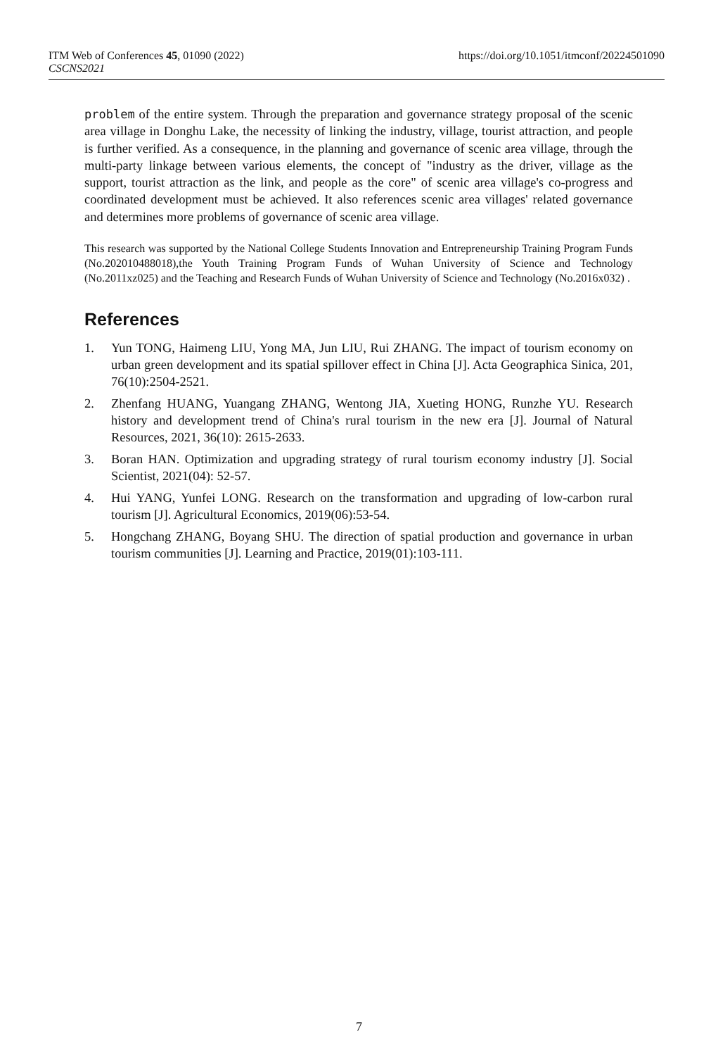ITM Web of Conferences 45, 01090 (2022)
CSCNS2021
https://doi.org/10.1051/itmconf/20224501090
problem of the entire system. Through the preparation and governance strategy proposal of the scenic area village in Donghu Lake, the necessity of linking the industry, village, tourist attraction, and people is further verified. As a consequence, in the planning and governance of scenic area village, through the multi-party linkage between various elements, the concept of "industry as the driver, village as the support, tourist attraction as the link, and people as the core" of scenic area village's co-progress and coordinated development must be achieved. It also references scenic area villages' related governance and determines more problems of governance of scenic area village.
This research was supported by the National College Students Innovation and Entrepreneurship Training Program Funds (No.202010488018),the Youth Training Program Funds of Wuhan University of Science and Technology (No.2011xz025) and the Teaching and Research Funds of Wuhan University of Science and Technology (No.2016x032) .
References
1. Yun TONG, Haimeng LIU, Yong MA, Jun LIU, Rui ZHANG. The impact of tourism economy on urban green development and its spatial spillover effect in China [J]. Acta Geographica Sinica, 201, 76(10):2504-2521.
2. Zhenfang HUANG, Yuangang ZHANG, Wentong JIA, Xueting HONG, Runzhe YU. Research history and development trend of China's rural tourism in the new era [J]. Journal of Natural Resources, 2021, 36(10): 2615-2633.
3. Boran HAN. Optimization and upgrading strategy of rural tourism economy industry [J]. Social Scientist, 2021(04): 52-57.
4. Hui YANG, Yunfei LONG. Research on the transformation and upgrading of low-carbon rural tourism [J]. Agricultural Economics, 2019(06):53-54.
5. Hongchang ZHANG, Boyang SHU. The direction of spatial production and governance in urban tourism communities [J]. Learning and Practice, 2019(01):103-111.
7